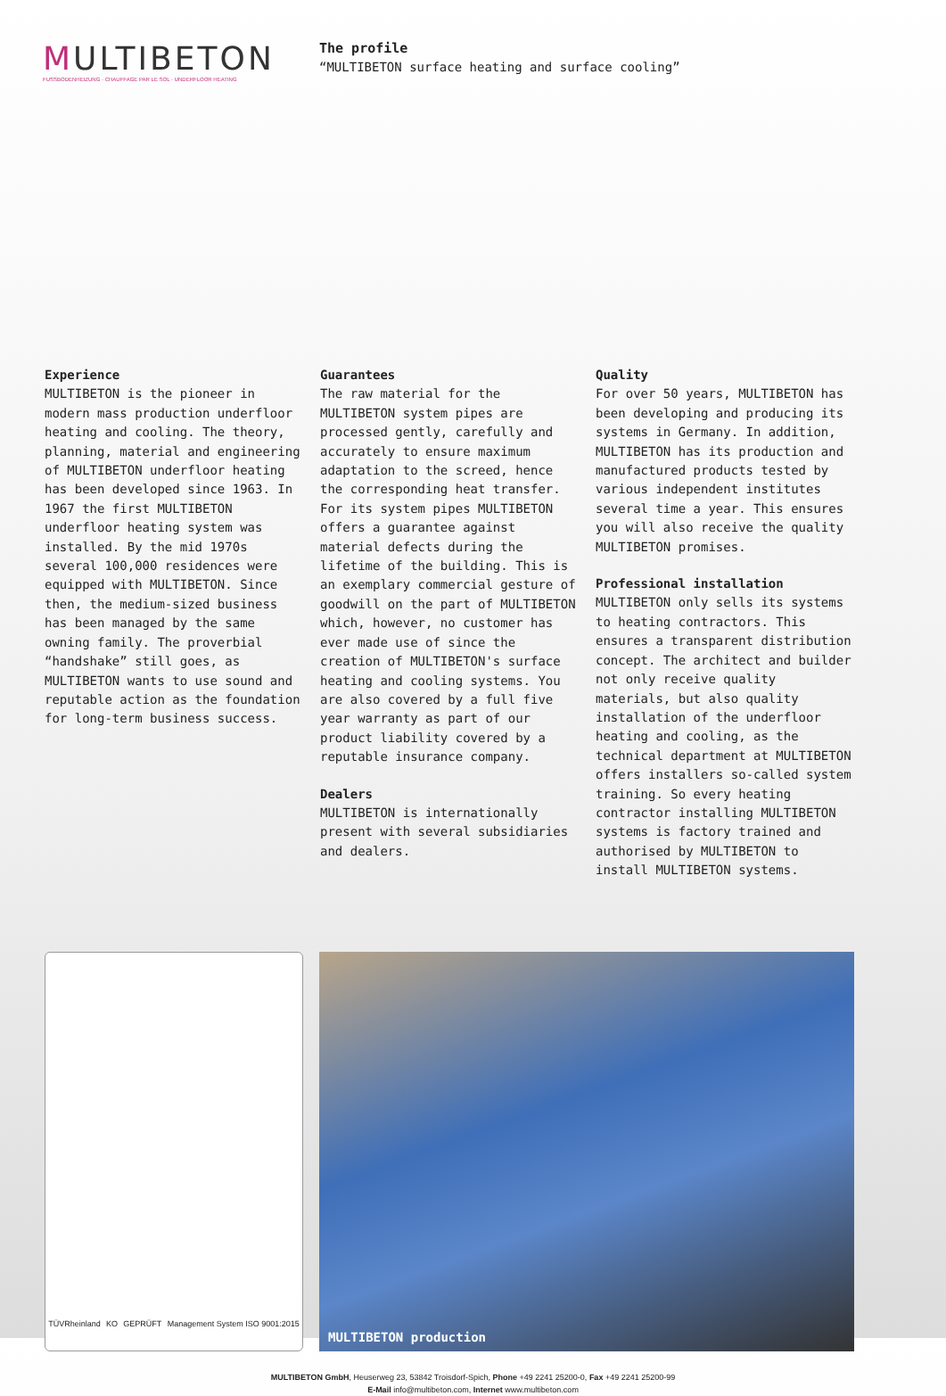MULTIBETON
FUSSBODENHEIZUNG · CHAUFFAGE PAR LE SOL · UNDERFLOOR HEATING
The profile
“MULTIBETON surface heating and surface cooling”
Experience
MULTIBETON is the pioneer in modern mass production underfloor heating and cooling. The theory, planning, material and engineering of MULTIBETON underfloor heating has been developed since 1963. In 1967 the first MULTIBETON underfloor heating system was installed. By the mid 1970s several 100,000 residences were equipped with MULTIBETON. Since then, the medium-sized business has been managed by the same owning family. The proverbial “handshake” still goes, as MULTIBETON wants to use sound and reputable action as the foundation for long-term business success.
Guarantees
The raw material for the MULTIBETON system pipes are processed gently, carefully and accurately to ensure maximum adaptation to the screed, hence the corresponding heat transfer. For its system pipes MULTIBETON offers a guarantee against material defects during the lifetime of the building. This is an exemplary commercial gesture of goodwill on the part of MULTIBETON which, however, no customer has ever made use of since the creation of MULTIBETON's surface heating and cooling systems. You are also covered by a full five year warranty as part of our product liability covered by a reputable insurance company.
Dealers
MULTIBETON is internationally present with several subsidiaries and dealers.
Quality
For over 50 years, MULTIBETON has been developing and producing its systems in Germany. In addition, MULTIBETON has its production and manufactured products tested by various independent institutes several time a year. This ensures you will also receive the quality MULTIBETON promises.
Professional installation
MULTIBETON only sells its systems to heating contractors. This ensures a transparent distribution concept. The architect and builder not only receive quality materials, but also quality installation of the underfloor heating and cooling, as the technical department at MULTIBETON offers installers so-called system training. So every heating contractor installing MULTIBETON systems is factory trained and authorised by MULTIBETON to install MULTIBETON systems.
TÜVRheinland KO GEPRÜFT Management System ISO 9001:2015
MULTIBETON production
MULTIBETON GmbH, Heuserweg 23, 53842 Troisdorf-Spich, Phone +49 2241 25200-0, Fax +49 2241 25200-99
E-Mail info@multibeton.com, Internet www.multibeton.com